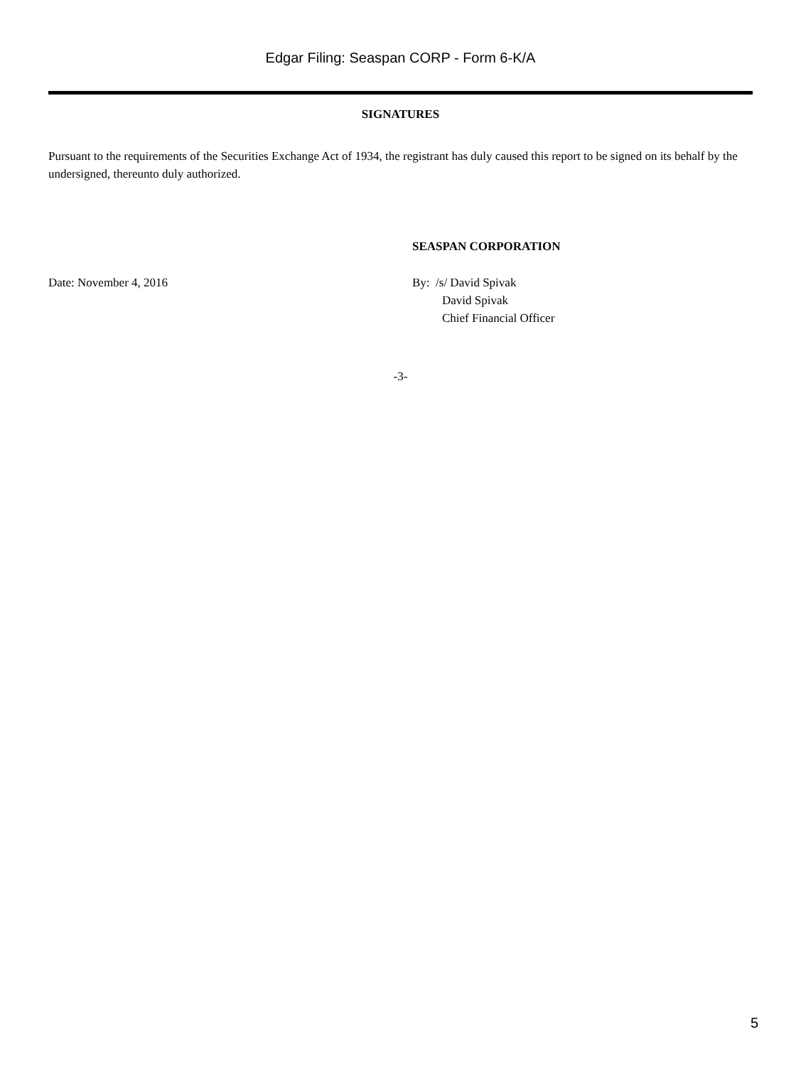Edgar Filing: Seaspan CORP - Form 6-K/A
SIGNATURES
Pursuant to the requirements of the Securities Exchange Act of 1934, the registrant has duly caused this report to be signed on its behalf by the undersigned, thereunto duly authorized.
SEASPAN CORPORATION
Date: November 4, 2016 By: /s/ David Spivak
David Spivak
Chief Financial Officer
-3-
5